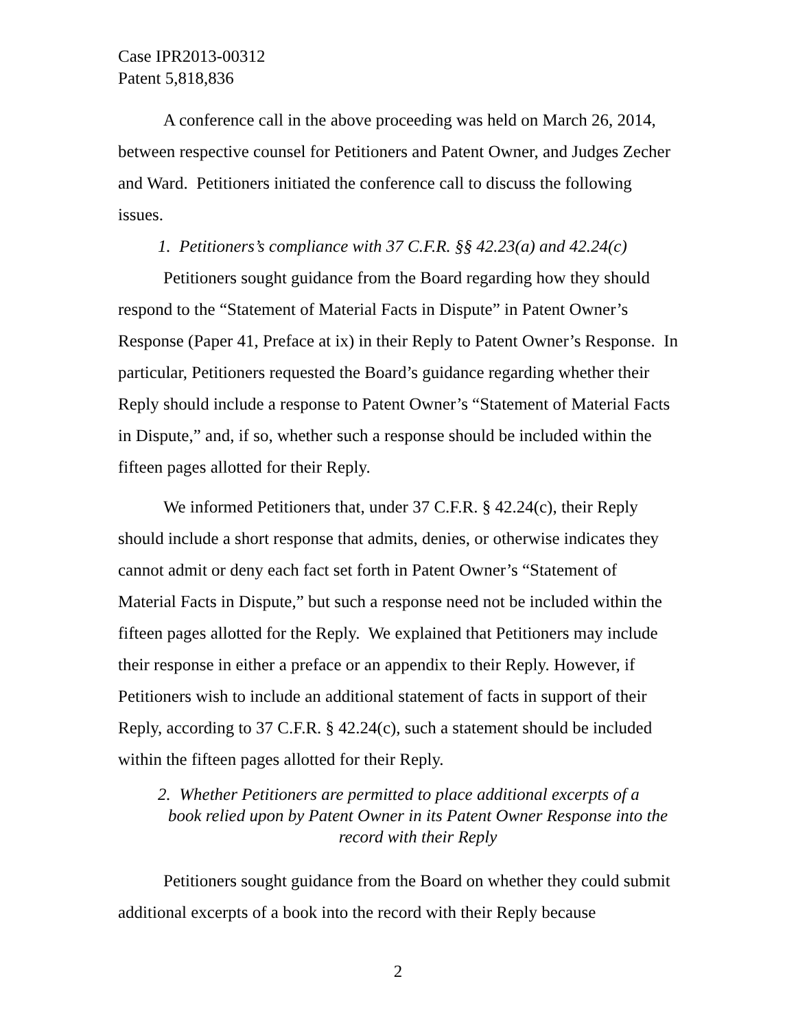Case IPR2013-00312
Patent 5,818,836
A conference call in the above proceeding was held on March 26, 2014, between respective counsel for Petitioners and Patent Owner, and Judges Zecher and Ward. Petitioners initiated the conference call to discuss the following issues.
1. Petitioners’s compliance with 37 C.F.R. §§ 42.23(a) and 42.24(c)
Petitioners sought guidance from the Board regarding how they should respond to the “Statement of Material Facts in Dispute” in Patent Owner’s Response (Paper 41, Preface at ix) in their Reply to Patent Owner’s Response. In particular, Petitioners requested the Board’s guidance regarding whether their Reply should include a response to Patent Owner’s “Statement of Material Facts in Dispute,” and, if so, whether such a response should be included within the fifteen pages allotted for their Reply.
We informed Petitioners that, under 37 C.F.R. § 42.24(c), their Reply should include a short response that admits, denies, or otherwise indicates they cannot admit or deny each fact set forth in Patent Owner’s “Statement of Material Facts in Dispute,” but such a response need not be included within the fifteen pages allotted for the Reply. We explained that Petitioners may include their response in either a preface or an appendix to their Reply. However, if Petitioners wish to include an additional statement of facts in support of their Reply, according to 37 C.F.R. § 42.24(c), such a statement should be included within the fifteen pages allotted for their Reply.
2. Whether Petitioners are permitted to place additional excerpts of a
book relied upon by Patent Owner in its Patent Owner Response into the record with their Reply
Petitioners sought guidance from the Board on whether they could submit additional excerpts of a book into the record with their Reply because
2